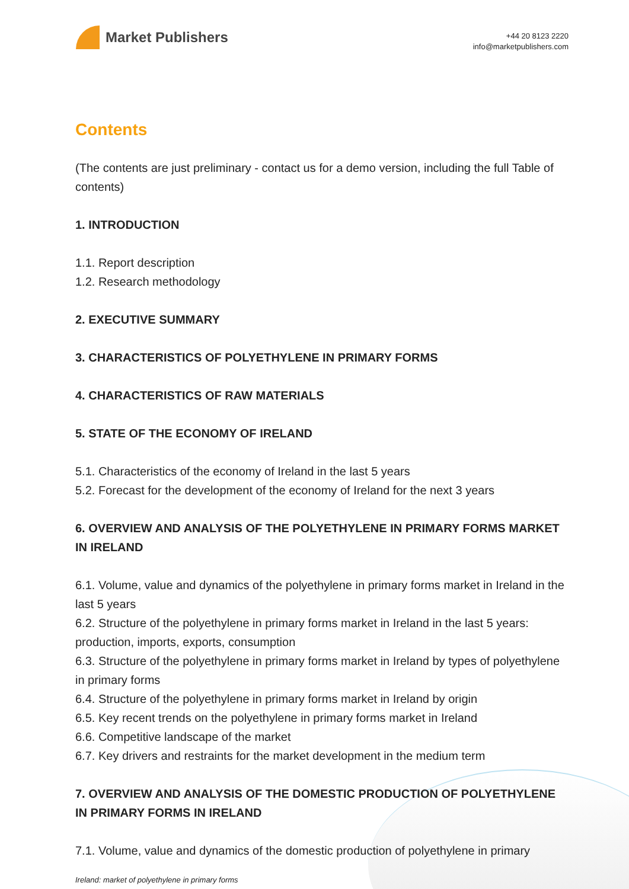Market Publishers
+44 20 8123 2220
info@marketpublishers.com
Contents
(The contents are just preliminary - contact us for a demo version, including the full Table of contents)
1. INTRODUCTION
1.1. Report description
1.2. Research methodology
2. EXECUTIVE SUMMARY
3. CHARACTERISTICS OF POLYETHYLENE IN PRIMARY FORMS
4. CHARACTERISTICS OF RAW MATERIALS
5. STATE OF THE ECONOMY OF IRELAND
5.1. Characteristics of the economy of Ireland in the last 5 years
5.2. Forecast for the development of the economy of Ireland for the next 3 years
6. OVERVIEW AND ANALYSIS OF THE POLYETHYLENE IN PRIMARY FORMS MARKET IN IRELAND
6.1. Volume, value and dynamics of the polyethylene in primary forms market in Ireland in the last 5 years
6.2. Structure of the polyethylene in primary forms market in Ireland in the last 5 years: production, imports, exports, consumption
6.3. Structure of the polyethylene in primary forms market in Ireland by types of polyethylene in primary forms
6.4. Structure of the polyethylene in primary forms market in Ireland by origin
6.5. Key recent trends on the polyethylene in primary forms market in Ireland
6.6. Competitive landscape of the market
6.7. Key drivers and restraints for the market development in the medium term
7. OVERVIEW AND ANALYSIS OF THE DOMESTIC PRODUCTION OF POLYETHYLENE IN PRIMARY FORMS IN IRELAND
7.1. Volume, value and dynamics of the domestic production of polyethylene in primary
Ireland: market of polyethylene in primary forms